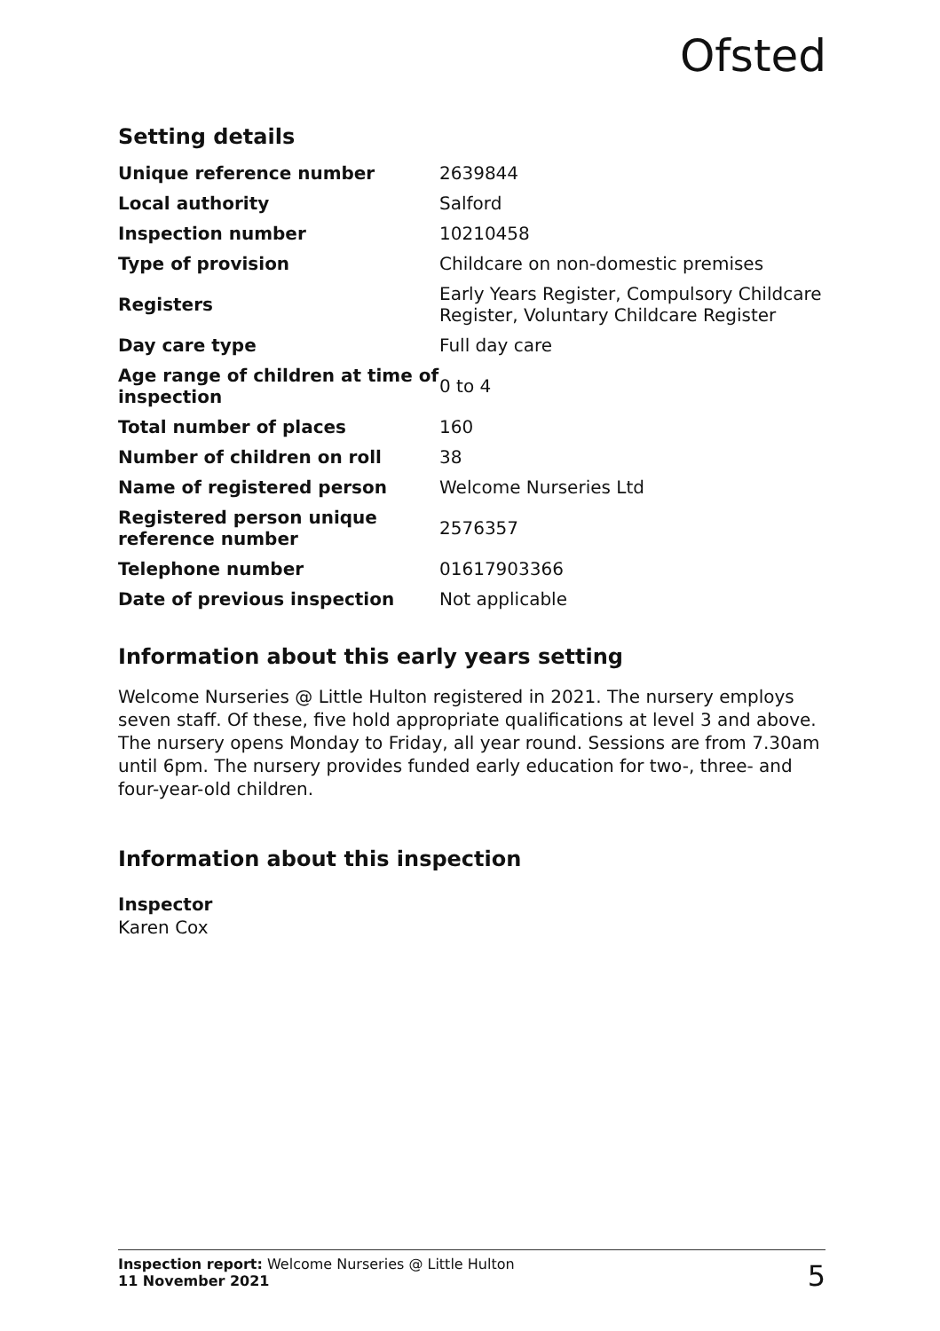Ofsted
Setting details
| Unique reference number | 2639844 |
| Local authority | Salford |
| Inspection number | 10210458 |
| Type of provision | Childcare on non-domestic premises |
| Registers | Early Years Register, Compulsory Childcare Register, Voluntary Childcare Register |
| Day care type | Full day care |
| Age range of children at time of inspection | 0 to 4 |
| Total number of places | 160 |
| Number of children on roll | 38 |
| Name of registered person | Welcome Nurseries Ltd |
| Registered person unique reference number | 2576357 |
| Telephone number | 01617903366 |
| Date of previous inspection | Not applicable |
Information about this early years setting
Welcome Nurseries @ Little Hulton registered in 2021. The nursery employs seven staff. Of these, five hold appropriate qualifications at level 3 and above. The nursery opens Monday to Friday, all year round. Sessions are from 7.30am until 6pm. The nursery provides funded early education for two-, three- and four-year-old children.
Information about this inspection
Inspector
Karen Cox
Inspection report: Welcome Nurseries @ Little Hulton
11 November 2021
5